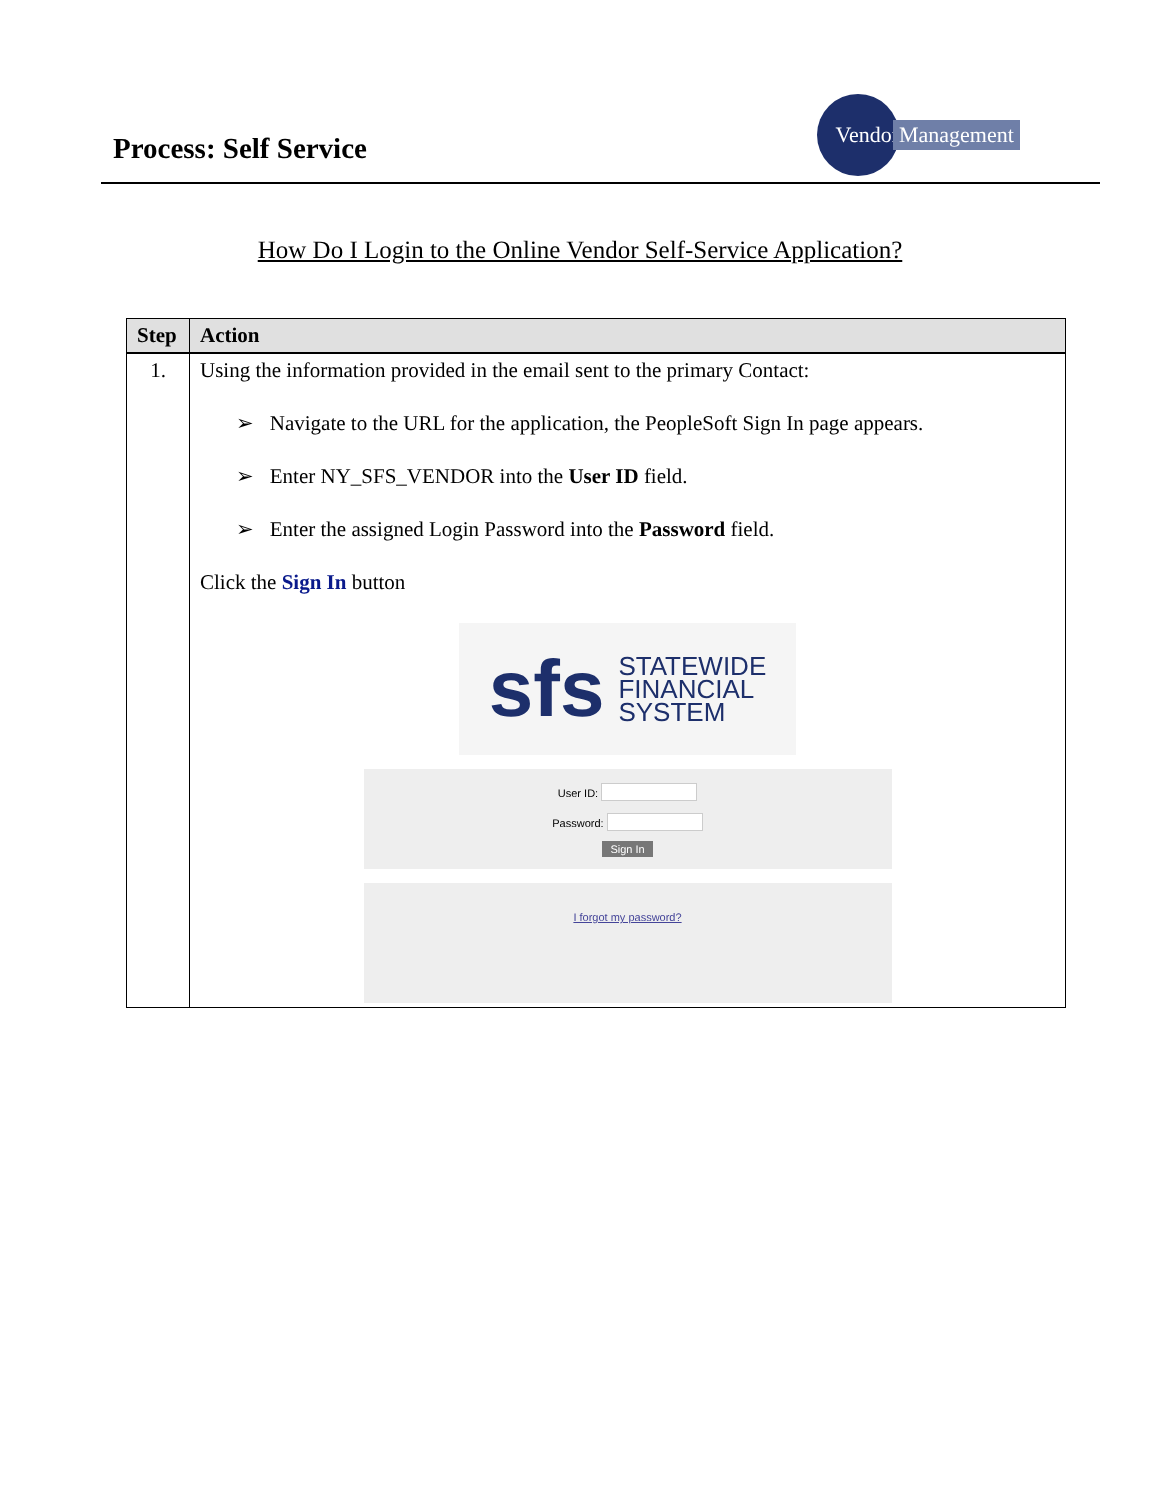Process: Self Service
Vendor
Management
How Do I Login to the Online Vendor Self-Service Application?
| Step | Action |
| --- | --- |
| 1. | Using the information provided in the email sent to the primary Contact: ➢ Navigate to the URL for the application, the PeopleSoft Sign In page appears. ➢ Enter NY_SFS_VENDOR into the User ID field. ➢ Enter the assigned Login Password into the Password field. Click the Sign In button sfs STATEWIDE FINANCIAL SYSTEM User ID: Password: Sign In I forgot my password? |